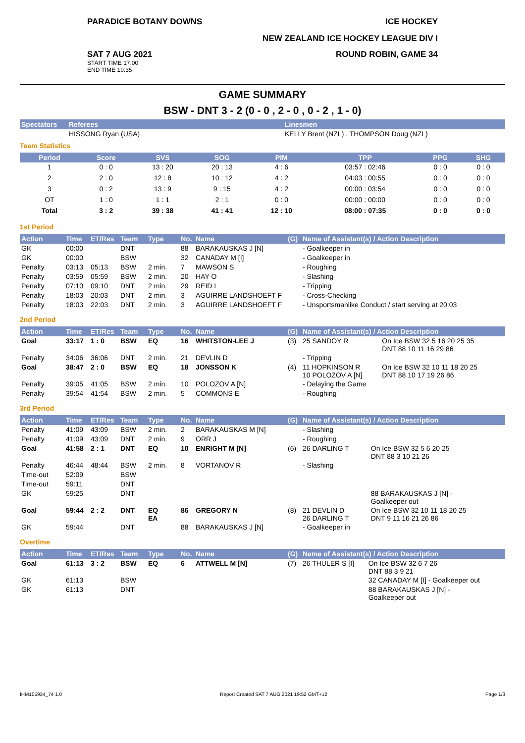PARADICE BOTANY DOWNS ICE HOCKEY
NEW ZEALAND ICE HOCKEY LEAGUE DIV I
SAT 7 AUG 2021
START TIME 17:00
END TIME 19:35
ROUND ROBIN, GAME 34
GAME SUMMARY
BSW - DNT 3 - 2 (0 - 0 , 2 - 0 , 0 - 2 , 1 - 0)
| Spectators | Referees | Linesmen |
| --- | --- | --- |
| | HISSONG Ryan (USA) | KELLY Brent (NZL) , THOMPSON Doug (NZL) |
Team Statistics
| Period | Score | SVS | SOG | PIM | TPP | PPG | SHG |
| --- | --- | --- | --- | --- | --- | --- | --- |
| 1 | 0 : 0 | 13 : 20 | 20 : 13 | 4 : 6 | 03:57 : 02:46 | 0 : 0 | 0 : 0 |
| 2 | 2 : 0 | 12 : 8 | 10 : 12 | 4 : 2 | 04:03 : 00:55 | 0 : 0 | 0 : 0 |
| 3 | 0 : 2 | 13 : 9 | 9 : 15 | 4 : 2 | 00:00 : 03:54 | 0 : 0 | 0 : 0 |
| OT | 1 : 0 | 1 : 1 | 2 : 1 | 0 : 0 | 00:00 : 00:00 | 0 : 0 | 0 : 0 |
| Total | 3 : 2 | 39 : 38 | 41 : 41 | 12 : 10 | 08:00 : 07:35 | 0 : 0 | 0 : 0 |
1st Period
| Action | Time | ET/Res | Team | Type | No. | Name | (G) | Name of Assistant(s) / Action Description |
| --- | --- | --- | --- | --- | --- | --- | --- | --- |
| GK | 00:00 | | DNT | | 88 | BARAKAUSKAS J [N] | | - Goalkeeper in |
| GK | 00:00 | | BSW | | 32 | CANADAY M [I] | | - Goalkeeper in |
| Penalty | 03:13 | 05:13 | BSW | 2 min. | 7 | MAWSON S | | - Roughing |
| Penalty | 03:59 | 05:59 | BSW | 2 min. | 20 | HAY O | | - Slashing |
| Penalty | 07:10 | 09:10 | DNT | 2 min. | 29 | REID I | | - Tripping |
| Penalty | 18:03 | 20:03 | DNT | 2 min. | 3 | AGUIRRE LANDSHOEFT F | | - Cross-Checking |
| Penalty | 18:03 | 22:03 | DNT | 2 min. | 3 | AGUIRRE LANDSHOEFT F | | - Unsportsmanlike Conduct / start serving at 20:03 |
2nd Period
| Action | Time | ET/Res | Team | Type | No. | Name | (G) | Name of Assistant(s) / Action Description | |
| --- | --- | --- | --- | --- | --- | --- | --- | --- | --- |
| Goal | 33:17 | 1 : 0 | BSW | EQ | 16 | WHITSTON-LEE J | (3) | 25 SANDOY R | On Ice BSW 32 5 16 20 25 35 DNT 88 10 11 16 29 86 |
| Penalty | 34:06 | 36:06 | DNT | 2 min. | 21 | DEVLIN D | | - Tripping | |
| Goal | 38:47 | 2 : 0 | BSW | EQ | 18 | JONSSON K | (4) | 11 HOPKINSON R 10 POLOZOV A [N] | On Ice BSW 32 10 11 18 20 25 DNT 88 10 17 19 26 86 |
| Penalty | 39:05 | 41:05 | BSW | 2 min. | 10 | POLOZOV A [N] | | - Delaying the Game | |
| Penalty | 39:54 | 41:54 | BSW | 2 min. | 5 | COMMONS E | | - Roughing | |
3rd Period
| Action | Time | ET/Res | Team | Type | No. | Name | (G) | Name of Assistant(s) / Action Description | |
| --- | --- | --- | --- | --- | --- | --- | --- | --- | --- |
| Penalty | 41:09 | 43:09 | BSW | 2 min. | 2 | BARAKAUSKAS M [N] | | - Slashing | |
| Penalty | 41:09 | 43:09 | DNT | 2 min. | 9 | ORR J | | - Roughing | |
| Goal | 41:58 | 2 : 1 | DNT | EQ | 10 | ENRIGHT M [N] | (6) | 26 DARLING T | On Ice BSW 32 5 6 20 25 DNT 88 3 10 21 26 |
| Penalty | 46:44 | 48:44 | BSW | 2 min. | 8 | VORTANOV R | | - Slashing | |
| Time-out | 52:09 | | BSW | | | | | | |
| Time-out | 59:11 | | DNT | | | | | | |
| GK | 59:25 | | DNT | | | | | | 88 BARAKAUSKAS J [N] - Goalkeeper out |
| Goal | 59:44 | 2 : 2 | DNT | EQ EA | 86 | GREGORY N | (8) | 21 DEVLIN D 26 DARLING T | On Ice BSW 32 10 11 18 20 25 DNT 9 11 16 21 26 86 |
| GK | 59:44 | | DNT | | 88 | BARAKAUSKAS J [N] | | - Goalkeeper in | |
Overtime
| Action | Time | ET/Res | Team | Type | No. | Name | (G) | Name of Assistant(s) / Action Description | |
| --- | --- | --- | --- | --- | --- | --- | --- | --- | --- |
| Goal | 61:13 | 3 : 2 | BSW | EQ | 6 | ATTWELL M [N] | (7) | 26 THULER S [I] | On Ice BSW 32 6 7 26 DNT 88 3 9 21 |
| GK | 61:13 | | BSW | | | | | | 32 CANADAY M [I] - Goalkeeper out |
| GK | 61:13 | | DNT | | | | | | 88 BARAKAUSKAS J [N] - Goalkeeper out |
IHM105934_74 1.0 Report Created SAT 7 AUG 2021 19:52 GMT+12 Page 1/3